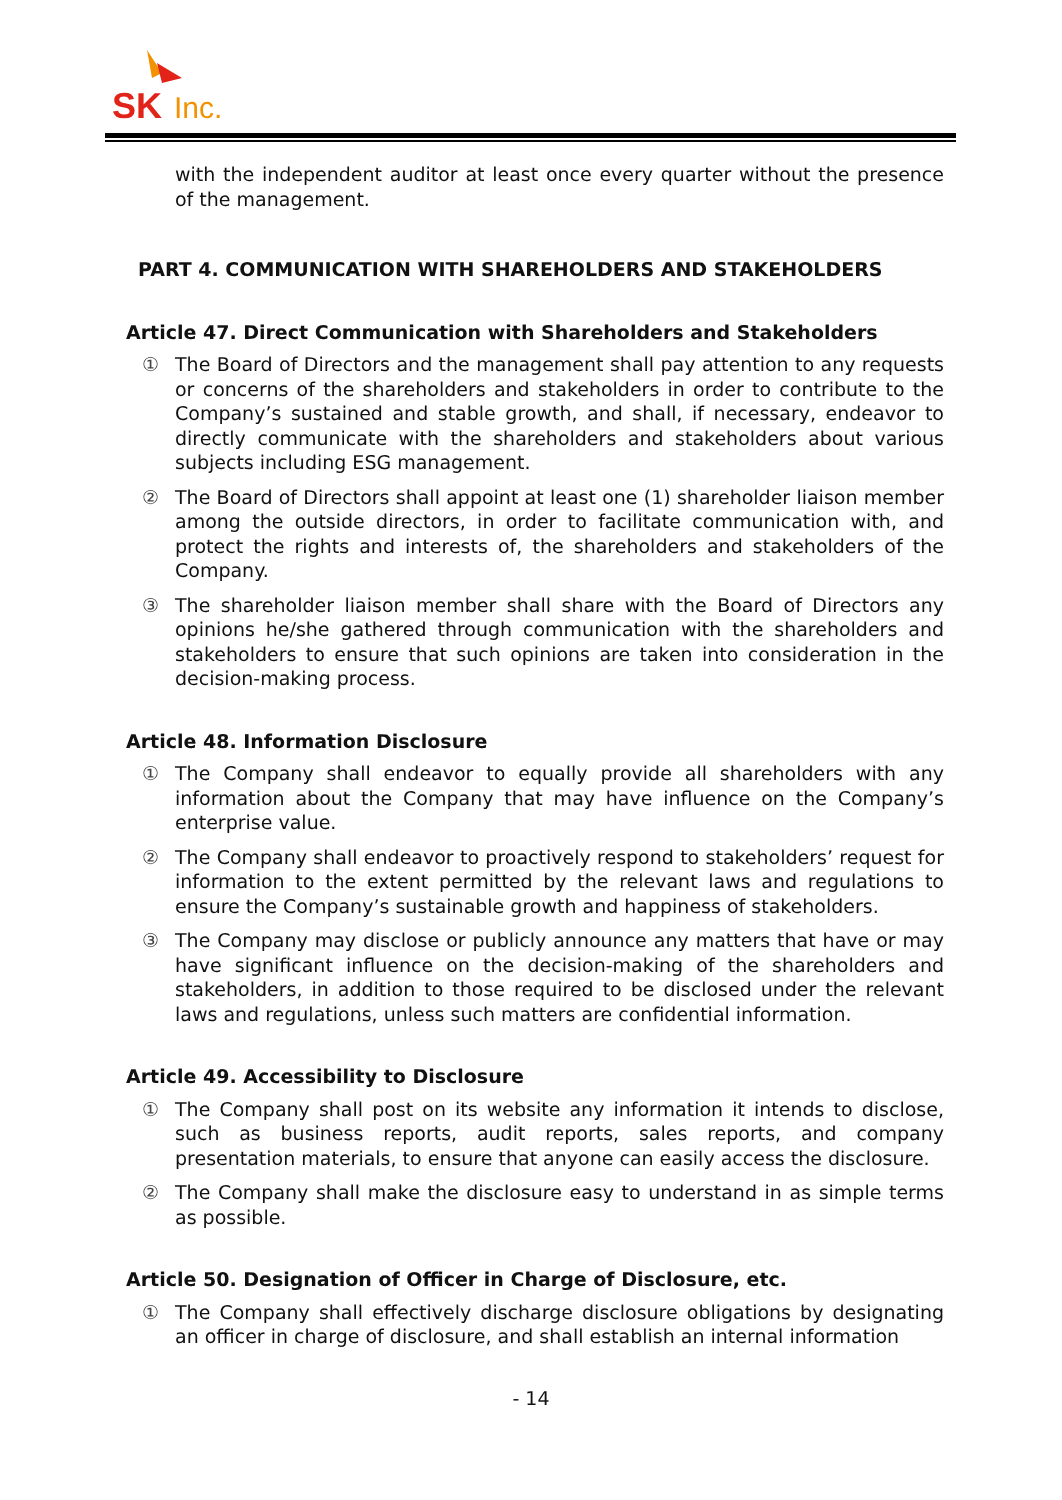SK
Inc.
with the independent auditor at least once every quarter without the presence of the management.
PART 4. COMMUNICATION WITH SHAREHOLDERS AND STAKEHOLDERS
Article 47. Direct Communication with Shareholders and Stakeholders
① The Board of Directors and the management shall pay attention to any requests or concerns of the shareholders and stakeholders in order to contribute to the Company’s sustained and stable growth, and shall, if necessary, endeavor to directly communicate with the shareholders and stakeholders about various subjects including ESG management.
② The Board of Directors shall appoint at least one (1) shareholder liaison member among the outside directors, in order to facilitate communication with, and protect the rights and interests of, the shareholders and stakeholders of the Company.
③ The shareholder liaison member shall share with the Board of Directors any opinions he/she gathered through communication with the shareholders and stakeholders to ensure that such opinions are taken into consideration in the decision-making process.
Article 48. Information Disclosure
① The Company shall endeavor to equally provide all shareholders with any information about the Company that may have influence on the Company’s enterprise value.
② The Company shall endeavor to proactively respond to stakeholders’ request for information to the extent permitted by the relevant laws and regulations to ensure the Company’s sustainable growth and happiness of stakeholders.
③ The Company may disclose or publicly announce any matters that have or may have significant influence on the decision-making of the shareholders and stakeholders, in addition to those required to be disclosed under the relevant laws and regulations, unless such matters are confidential information.
Article 49. Accessibility to Disclosure
① The Company shall post on its website any information it intends to disclose, such as business reports, audit reports, sales reports, and company presentation materials, to ensure that anyone can easily access the disclosure.
② The Company shall make the disclosure easy to understand in as simple terms as possible.
Article 50. Designation of Officer in Charge of Disclosure, etc.
① The Company shall effectively discharge disclosure obligations by designating an officer in charge of disclosure, and shall establish an internal information
- 14